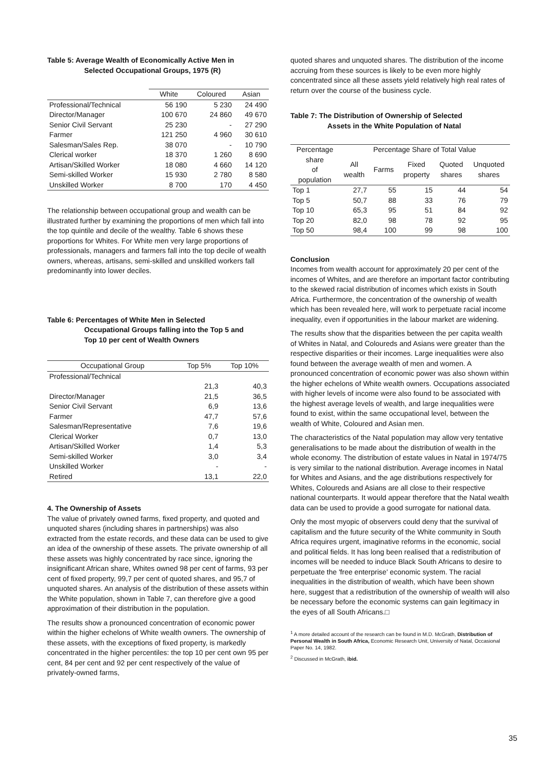Table 5: Average Wealth of Economically Active Men in
Selected Occupational Groups, 1975 (R)
| | White | Coloured | Asian |
| --- | --- | --- | --- |
| Professional/Technical | 56 190 | 5 230 | 24 490 |
| Director/Manager | 100 670 | 24 860 | 49 670 |
| Senior Civil Servant | 25 230 | - | 27 290 |
| Farmer | 121 250 | 4 960 | 30 610 |
| Salesman/Sales Rep. | 38 070 | - | 10 790 |
| Clerical worker | 18 370 | 1 260 | 8 690 |
| Artisan/Skilled Worker | 18 080 | 4 660 | 14 120 |
| Semi-skilled Worker | 15 930 | 2 780 | 8 580 |
| Unskilled Worker | 8 700 | 170 | 4 450 |
The relationship between occupational group and wealth can be illustrated further by examining the proportions of men which fall into the top quintile and decile of the wealthy. Table 6 shows these proportions for Whites. For White men very large proportions of professionals, managers and farmers fall into the top decile of wealth owners, whereas, artisans, semi-skilled and unskilled workers fall predominantly into lower deciles.
Table 6: Percentages of White Men in Selected
Occupational Groups falling into the Top 5 and
Top 10 per cent of Wealth Owners
| Occupational Group | Top 5% | Top 10% |
| --- | --- | --- |
| Professional/Technical | | |
| | 21,3 | 40,3 |
| Director/Manager | 21,5 | 36,5 |
| Senior Civil Servant | 6,9 | 13,6 |
| Farmer | 47,7 | 57,6 |
| Salesman/Representative | 7,6 | 19,6 |
| Clerical Worker | 0,7 | 13,0 |
| Artisan/Skilled Worker | 1,4 | 5,3 |
| Semi-skilled Worker | 3,0 | 3,4 |
| Unskilled Worker | - | - |
| Retired | 13,1 | 22,0 |
4. The Ownership of Assets
The value of privately owned farms, fixed property, and quoted and unquoted shares (including shares in partnerships) was also extracted from the estate records, and these data can be used to give an idea of the ownership of these assets. The private ownership of all these assets was highly concentrated by race since, ignoring the insignificant African share, Whites owned 98 per cent of farms, 93 per cent of fixed property, 99,7 per cent of quoted shares, and 95,7 of unquoted shares. An analysis of the distribution of these assets within the White population, shown in Table 7, can therefore give a good approximation of their distribution in the population.
The results show a pronounced concentration of economic power within the higher echelons of White wealth owners. The ownership of these assets, with the exceptions of fixed property, is markedly concentrated in the higher percentiles: the top 10 per cent own 95 per cent, 84 per cent and 92 per cent respectively of the value of privately-owned farms,
quoted shares and unquoted shares. The distribution of the income accruing from these sources is likely to be even more highly concentrated since all these assets yield relatively high real rates of return over the course of the business cycle.
Table 7: The Distribution of Ownership of Selected
Assets in the White Population of Natal
| Percentage | Percentage Share of Total Value | | | | |
| --- | --- | --- | --- | --- | --- |
| share of population | All wealth | Farms | Fixed property | Quoted shares | Unquoted shares |
| Top 1 | 27,7 | 55 | 15 | 44 | 54 |
| Top 5 | 50,7 | 88 | 33 | 76 | 79 |
| Top 10 | 65,3 | 95 | 51 | 84 | 92 |
| Top 20 | 82,0 | 98 | 78 | 92 | 95 |
| Top 50 | 98,4 | 100 | 99 | 98 | 100 |
Conclusion
Incomes from wealth account for approximately 20 per cent of the incomes of Whites, and are therefore an important factor contributing to the skewed racial distribution of incomes which exists in South Africa. Furthermore, the concentration of the ownership of wealth which has been revealed here, will work to perpetuate racial income inequality, even if opportunities in the labour market are widening.
The results show that the disparities between the per capita wealth of Whites in Natal, and Coloureds and Asians were greater than the respective disparities or their incomes. Large inequalities were also found between the average wealth of men and women. A pronounced concentration of economic power was also shown within the higher echelons of White wealth owners. Occupations associated with higher levels of income were also found to be associated with the highest average levels of wealth, and large inequalities were found to exist, within the same occupational level, between the wealth of White, Coloured and Asian men.
The characteristics of the Natal population may allow very tentative generalisations to be made about the distribution of wealth in the whole economy. The distribution of estate values in Natal in 1974/75 is very similar to the national distribution. Average incomes in Natal for Whites and Asians, and the age distributions respectively for Whites, Coloureds and Asians are all close to their respective national counterparts. It would appear therefore that the Natal wealth data can be used to provide a good surrogate for national data.
Only the most myopic of observers could deny that the survival of capitalism and the future security of the White community in South Africa requires urgent, imaginative reforms in the economic, social and political fields. It has long been realised that a redistribution of incomes will be needed to induce Black South Africans to desire to perpetuate the 'free enterprise' economic system. The racial inequalities in the distribution of wealth, which have been shown here, suggest that a redistribution of the ownership of wealth will also be necessary before the economic systems can gain legitimacy in the eyes of all South Africans.□
<sup>1</sup> A more detailed account of the research can be found in M.D. McGrath, Distribution of Personal Wealth in South Africa, Economic Research Unit, University of Natal, Occasional Paper No. 14, 1982.
<sup>2</sup> Discussed in McGrath, ibid.
35